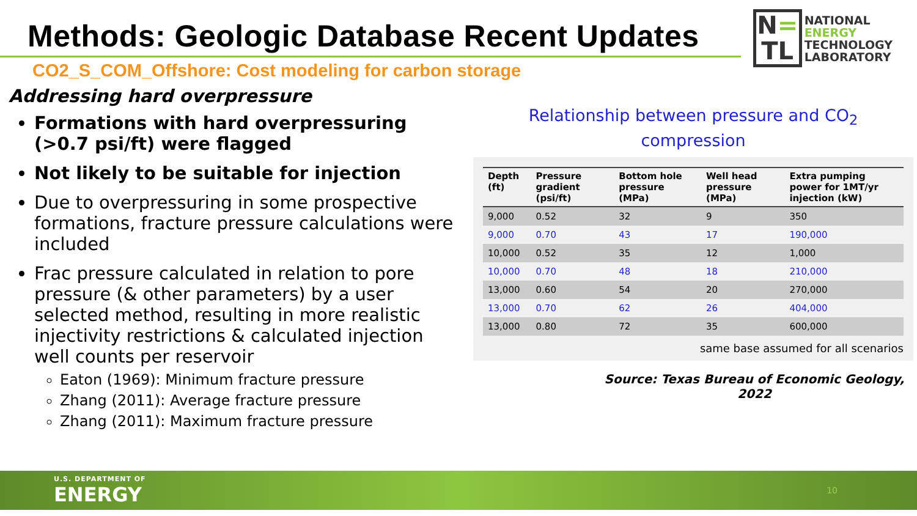Methods: Geologic Database Recent Updates
N=
TL
NATIONAL
ENERGY
TECHNOLOGY
LABORATORY
CO2_S_COM_Offshore: Cost modeling for carbon storage
Addressing hard overpressure
Formations with hard overpressuring (>0.7 psi/ft) were flagged
Not likely to be suitable for injection
Due to overpressuring in some prospective formations, fracture pressure calculations were included
Frac pressure calculated in relation to pore pressure (& other parameters) by a user selected method, resulting in more realistic injectivity restrictions & calculated injection well counts per reservoir
Eaton (1969): Minimum fracture pressure
Zhang (2011): Average fracture pressure
Zhang (2011): Maximum fracture pressure
Relationship between pressure and CO<sub>2</sub>
compression
| Depth (ft) | Pressure gradient (psi/ft) | Bottom hole pressure (MPa) | Well head pressure (MPa) | Extra pumping power for 1MT/yr injection (kW) |
| --- | --- | --- | --- | --- |
| 9,000 | 0.52 | 32 | 9 | 350 |
| 9,000 | 0.70 | 43 | 17 | 190,000 |
| 10,000 | 0.52 | 35 | 12 | 1,000 |
| 10,000 | 0.70 | 48 | 18 | 210,000 |
| 13,000 | 0.60 | 54 | 20 | 270,000 |
| 13,000 | 0.70 | 62 | 26 | 404,000 |
| 13,000 | 0.80 | 72 | 35 | 600,000 |
same base assumed for all scenarios
Source: Texas Bureau of Economic Geology, 2022
U.S. DEPARTMENT OF
ENERGY
10